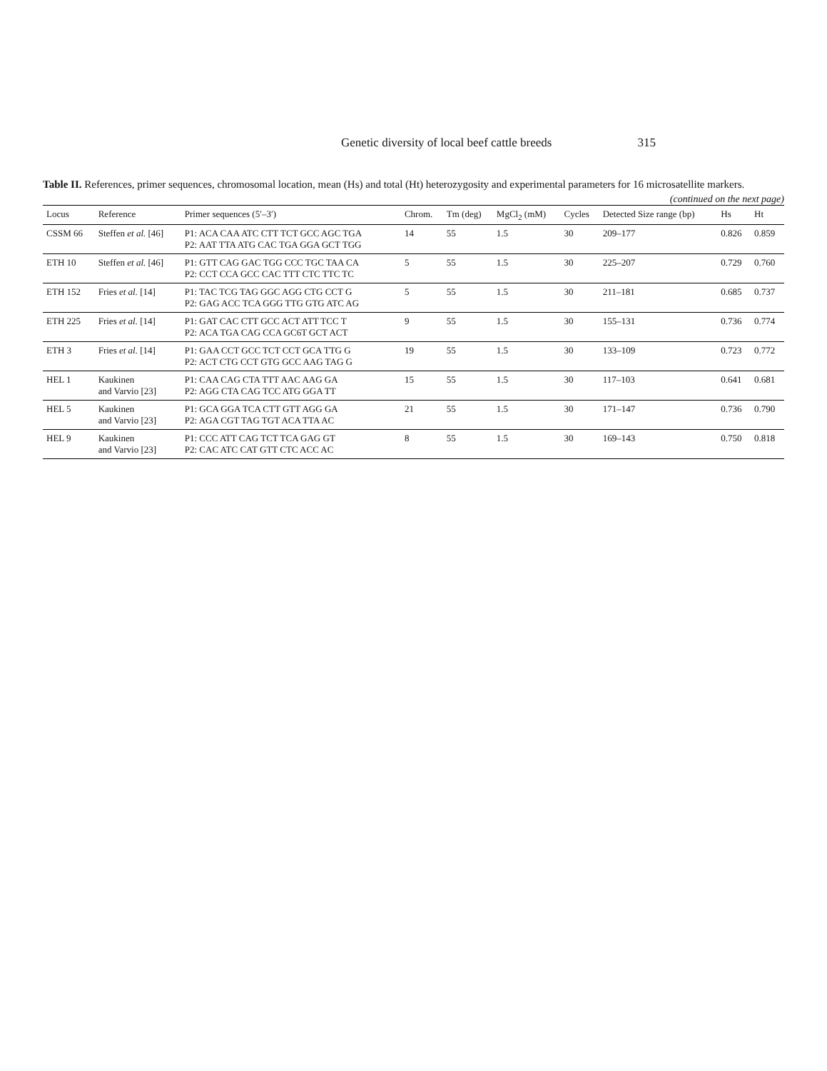Genetic diversity of local beef cattle breeds 315
Table II. References, primer sequences, chromosomal location, mean (Hs) and total (Ht) heterozygosity and experimental parameters for 16 microsatellite markers.
(continued on the next page)
| Locus | Reference | Primer sequences (5′–3′) | Chrom. | Tm (deg) | MgCl<sub>2</sub> (mM) | Cycles | Detected Size range (bp) | Hs | Ht |
| --- | --- | --- | --- | --- | --- | --- | --- | --- | --- |
| CSSM 66 | Steffen et al. [46] | P1: ACA CAA ATC CTT TCT GCC AGC TGA P2: AAT TTA ATG CAC TGA GGA GCT TGG | 14 | 55 | 1.5 | 30 | 209–177 | 0.826 | 0.859 |
| ETH 10 | Steffen et al. [46] | P1: GTT CAG GAC TGG CCC TGC TAA CA P2: CCT CCA GCC CAC TTT CTC TTC TC | 5 | 55 | 1.5 | 30 | 225–207 | 0.729 | 0.760 |
| ETH 152 | Fries et al. [14] | P1: TAC TCG TAG GGC AGG CTG CCT G P2: GAG ACC TCA GGG TTG GTG ATC AG | 5 | 55 | 1.5 | 30 | 211–181 | 0.685 | 0.737 |
| ETH 225 | Fries et al. [14] | P1: GAT CAC CTT GCC ACT ATT TCC T P2: ACA TGA CAG CCA GC6T GCT ACT | 9 | 55 | 1.5 | 30 | 155–131 | 0.736 | 0.774 |
| ETH 3 | Fries et al. [14] | P1: GAA CCT GCC TCT CCT GCA TTG G P2: ACT CTG CCT GTG GCC AAG TAG G | 19 | 55 | 1.5 | 30 | 133–109 | 0.723 | 0.772 |
| HEL 1 | Kaukinen and Varvio [23] | P1: CAA CAG CTA TTT AAC AAG GA P2: AGG CTA CAG TCC ATG GGA TT | 15 | 55 | 1.5 | 30 | 117–103 | 0.641 | 0.681 |
| HEL 5 | Kaukinen and Varvio [23] | P1: GCA GGA TCA CTT GTT AGG GA P2: AGA CGT TAG TGT ACA TTA AC | 21 | 55 | 1.5 | 30 | 171–147 | 0.736 | 0.790 |
| HEL 9 | Kaukinen and Varvio [23] | P1: CCC ATT CAG TCT TCA GAG GT P2: CAC ATC CAT GTT CTC ACC AC | 8 | 55 | 1.5 | 30 | 169–143 | 0.750 | 0.818 |